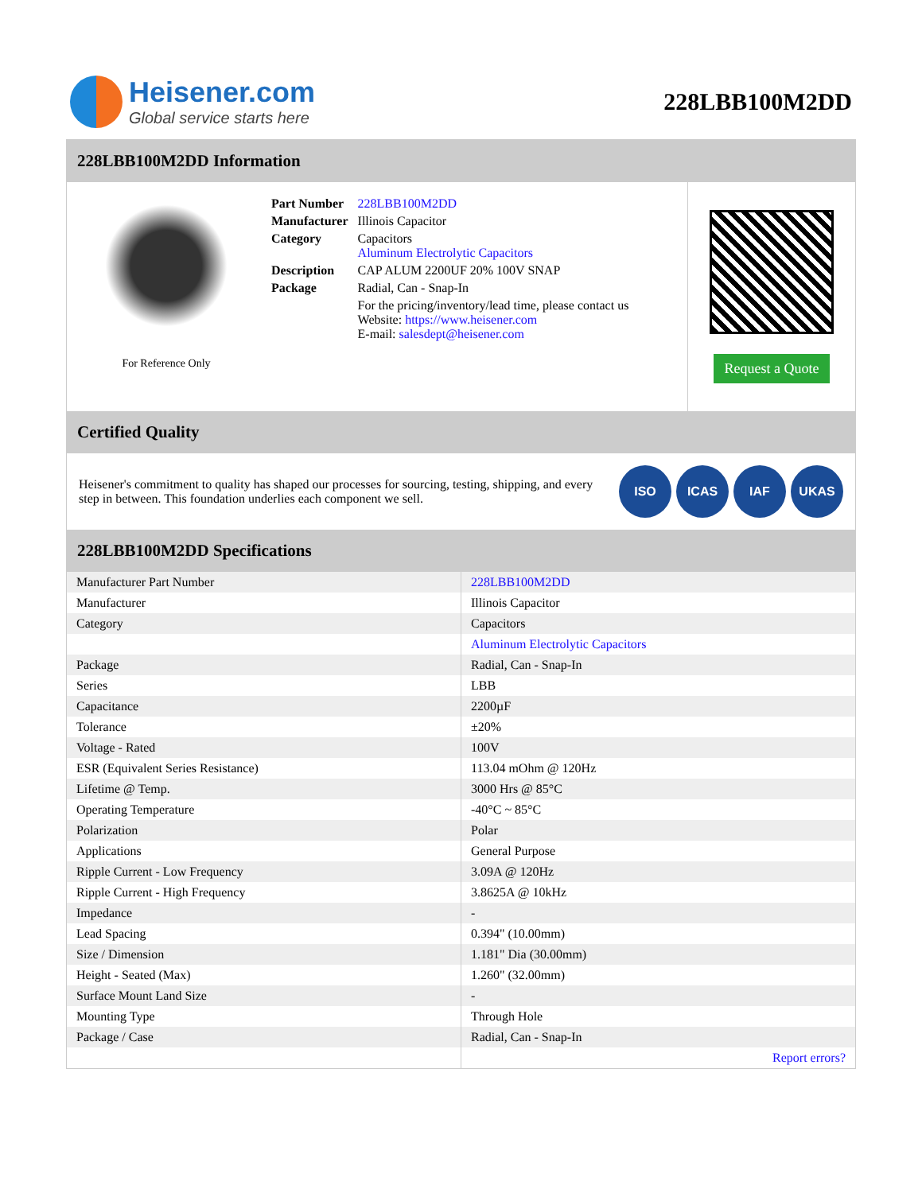Heisener.com
Global service starts here
228LBB100M2DD
228LBB100M2DD Information
For Reference Only
| Part Number | 228LBB100M2DD |
| Manufacturer | Illinois Capacitor |
| Category | Capacitors Aluminum Electrolytic Capacitors |
| Description | CAP ALUM 2200UF 20% 100V SNAP |
| Package | Radial, Can - Snap-In |
| | For the pricing/inventory/lead time, please contact us Website: https://www.heisener.com E-mail: salesdept@heisener.com |
Request a Quote
Certified Quality
Heisener's commitment to quality has shaped our processes for sourcing, testing, shipping, and every step in between. This foundation underlies each component we sell.
ISO ICAS IAF UKAS
228LBB100M2DD Specifications
| Manufacturer Part Number | 228LBB100M2DD |
| Manufacturer | Illinois Capacitor |
| Category | Capacitors |
| | Aluminum Electrolytic Capacitors |
| Package | Radial, Can - Snap-In |
| Series | LBB |
| Capacitance | 2200µF |
| Tolerance | ±20% |
| Voltage - Rated | 100V |
| ESR (Equivalent Series Resistance) | 113.04 mOhm @ 120Hz |
| Lifetime @ Temp. | 3000 Hrs @ 85°C |
| Operating Temperature | -40°C ~ 85°C |
| Polarization | Polar |
| Applications | General Purpose |
| Ripple Current - Low Frequency | 3.09A @ 120Hz |
| Ripple Current - High Frequency | 3.8625A @ 10kHz |
| Impedance | - |
| Lead Spacing | 0.394" (10.00mm) |
| Size / Dimension | 1.181" Dia (30.00mm) |
| Height - Seated (Max) | 1.260" (32.00mm) |
| Surface Mount Land Size | - |
| Mounting Type | Through Hole |
| Package / Case | Radial, Can - Snap-In |
| | Report errors? |